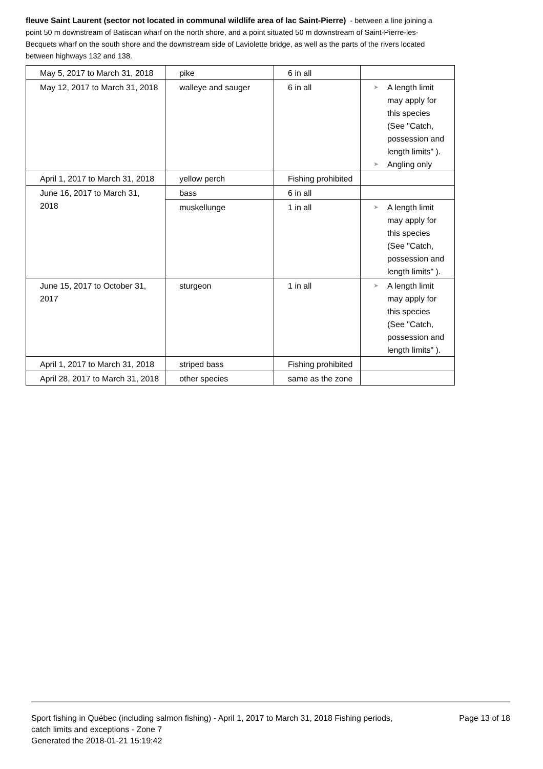fleuve Saint Laurent (sector not located in communal wildlife area of lac Saint-Pierre) - between a line joining a point 50 m downstream of Batiscan wharf on the north shore, and a point situated 50 m downstream of Saint-Pierre-les-Becquets wharf on the south shore and the downstream side of Laviolette bridge, as well as the parts of the rivers located between highways 132 and 138.
| May 5, 2017 to March 31, 2018 | pike | 6 in all | |
| May 12, 2017 to March 31, 2018 | walleye and sauger | 6 in all | ➤ A length limit may apply for this species (See "Catch, possession and length limits" ). ➤ Angling only |
| April 1, 2017 to March 31, 2018 | yellow perch | Fishing prohibited | |
| June 16, 2017 to March 31, 2018 | bass | 6 in all | |
| | muskellunge | 1 in all | ➤ A length limit may apply for this species (See "Catch, possession and length limits" ). |
| June 15, 2017 to October 31, 2017 | sturgeon | 1 in all | ➤ A length limit may apply for this species (See "Catch, possession and length limits" ). |
| April 1, 2017 to March 31, 2018 | striped bass | Fishing prohibited | |
| April 28, 2017 to March 31, 2018 | other species | same as the zone | |
Sport fishing in Québec (including salmon fishing) - April 1, 2017 to March 31, 2018 Fishing periods, catch limits and exceptions - Zone 7
Generated the 2018-01-21 15:19:42
Page 13 of 18